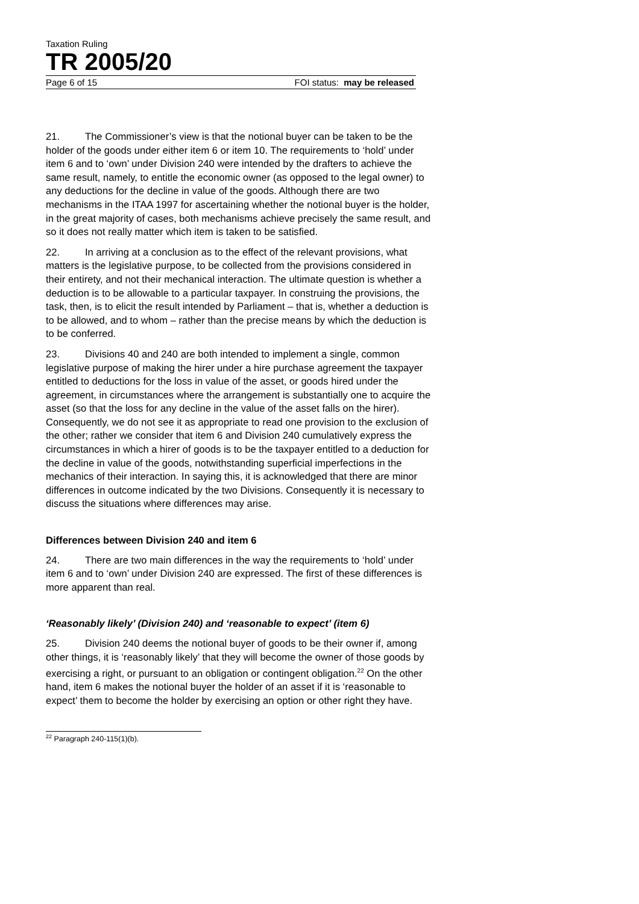Taxation Ruling
TR 2005/20
Page 6 of 15 FOI status: may be released
21. The Commissioner’s view is that the notional buyer can be taken to be the holder of the goods under either item 6 or item 10. The requirements to ‘hold’ under item 6 and to ‘own’ under Division 240 were intended by the drafters to achieve the same result, namely, to entitle the economic owner (as opposed to the legal owner) to any deductions for the decline in value of the goods. Although there are two mechanisms in the ITAA 1997 for ascertaining whether the notional buyer is the holder, in the great majority of cases, both mechanisms achieve precisely the same result, and so it does not really matter which item is taken to be satisfied.
22. In arriving at a conclusion as to the effect of the relevant provisions, what matters is the legislative purpose, to be collected from the provisions considered in their entirety, and not their mechanical interaction. The ultimate question is whether a deduction is to be allowable to a particular taxpayer. In construing the provisions, the task, then, is to elicit the result intended by Parliament – that is, whether a deduction is to be allowed, and to whom – rather than the precise means by which the deduction is to be conferred.
23. Divisions 40 and 240 are both intended to implement a single, common legislative purpose of making the hirer under a hire purchase agreement the taxpayer entitled to deductions for the loss in value of the asset, or goods hired under the agreement, in circumstances where the arrangement is substantially one to acquire the asset (so that the loss for any decline in the value of the asset falls on the hirer). Consequently, we do not see it as appropriate to read one provision to the exclusion of the other; rather we consider that item 6 and Division 240 cumulatively express the circumstances in which a hirer of goods is to be the taxpayer entitled to a deduction for the decline in value of the goods, notwithstanding superficial imperfections in the mechanics of their interaction. In saying this, it is acknowledged that there are minor differences in outcome indicated by the two Divisions. Consequently it is necessary to discuss the situations where differences may arise.
Differences between Division 240 and item 6
24. There are two main differences in the way the requirements to ‘hold’ under item 6 and to ‘own’ under Division 240 are expressed. The first of these differences is more apparent than real.
‘Reasonably likely’ (Division 240) and ‘reasonable to expect’ (item 6)
25. Division 240 deems the notional buyer of goods to be their owner if, among other things, it is ‘reasonably likely’ that they will become the owner of those goods by exercising a right, or pursuant to an obligation or contingent obligation.<sup>22</sup> On the other hand, item 6 makes the notional buyer the holder of an asset if it is ‘reasonable to expect’ them to become the holder by exercising an option or other right they have.
<sup>22</sup> Paragraph 240-115(1)(b).